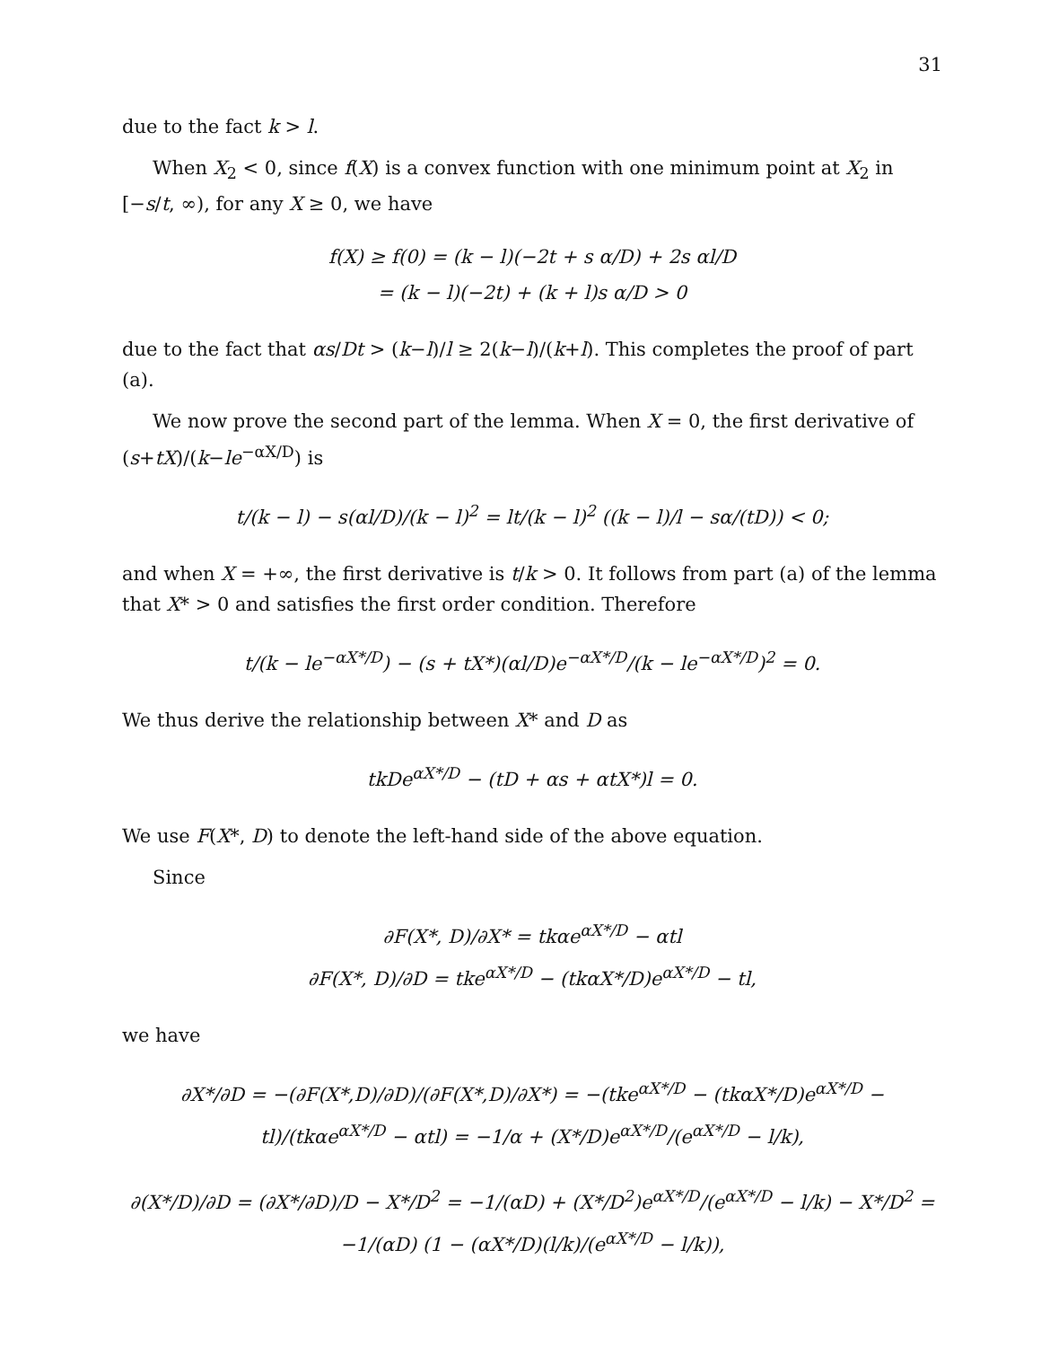31
due to the fact k > l.
When X<sub>2</sub> < 0, since f(X) is a convex function with one minimum point at X<sub>2</sub> in [−s/t, ∞), for any X ≥ 0, we have
f(X) ≥ f(0) = (k − l)(−2t + s α/D) + 2s αl/D
= (k − l)(−2t) + (k + l)s α/D > 0
due to the fact that αs/Dt > (k−l)/l ≥ 2(k−l)/(k+l). This completes the proof of part (a).
We now prove the second part of the lemma. When X = 0, the first derivative of (s+tX)/(k−le<sup>−αX/D</sup>) is
t/(k − l) − s(αl/D)/(k − l)<sup>2</sup> = lt/(k − l)<sup>2</sup> ((k − l)/l − sα/(tD)) < 0;
and when X = +∞, the first derivative is t/k > 0. It follows from part (a) of the lemma that X* > 0 and satisfies the first order condition. Therefore
t/(k − le<sup>−αX*/D</sup>) − (s + tX*)(αl/D)e<sup>−αX*/D</sup>/(k − le<sup>−αX*/D</sup>)<sup>2</sup> = 0.
We thus derive the relationship between X* and D as
tkDe<sup>αX*/D</sup> − (tD + αs + αtX*)l = 0.
We use F(X*, D) to denote the left-hand side of the above equation.
Since
∂F(X*, D)/∂X* = tkαe<sup>αX*/D</sup> − αtl
∂F(X*, D)/∂D = tke<sup>αX*/D</sup> − (tkαX*/D)e<sup>αX*/D</sup> − tl,
we have
∂X*/∂D = −(∂F(X*,D)/∂D)/(∂F(X*,D)/∂X*) = −(tke<sup>αX*/D</sup> − (tkαX*/D)e<sup>αX*/D</sup> − tl)/(tkαe<sup>αX*/D</sup> − αtl) = −1/α + (X*/D)e<sup>αX*/D</sup>/(e<sup>αX*/D</sup> − l/k),
∂(X*/D)/∂D = (∂X*/∂D)/D − X*/D<sup>2</sup> = −1/(αD) + (X*/D<sup>2</sup>)e<sup>αX*/D</sup>/(e<sup>αX*/D</sup> − l/k) − X*/D<sup>2</sup> = −1/(αD) (1 − (αX*/D)(l/k)/(e<sup>αX*/D</sup> − l/k)),